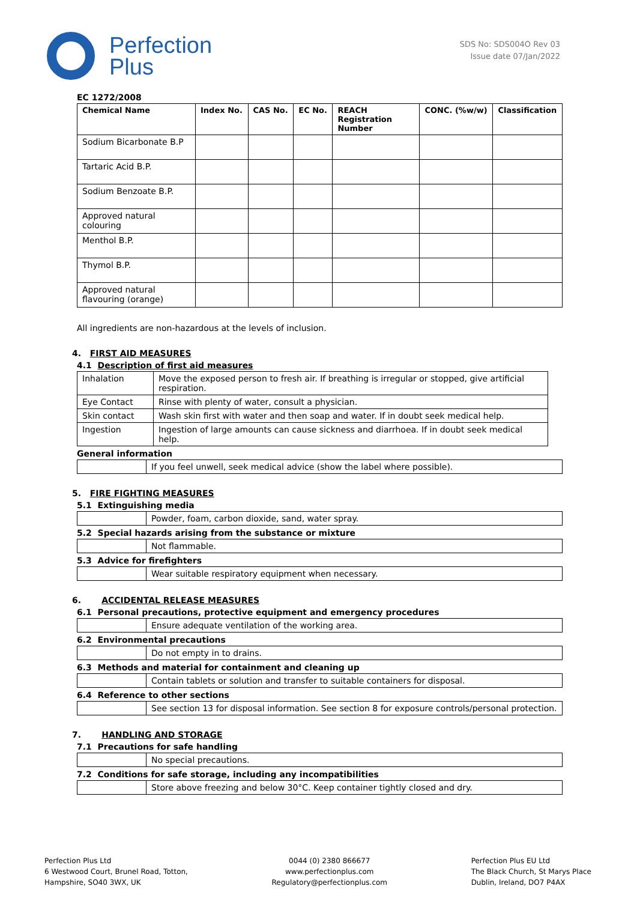Perfection
Plus
SDS No: SDS004O Rev 03
Issue date 07/Jan/2022
EC 1272/2008
| Chemical Name | Index No. | CAS No. | EC No. | REACH Registration Number | CONC. (%w/w) | Classification |
| --- | --- | --- | --- | --- | --- | --- |
| Sodium Bicarbonate B.P | | | | | | |
| Tartaric Acid B.P. | | | | | | |
| Sodium Benzoate B.P. | | | | | | |
| Approved natural colouring | | | | | | |
| Menthol B.P. | | | | | | |
| Thymol B.P. | | | | | | |
| Approved natural flavouring (orange) | | | | | | |
All ingredients are non-hazardous at the levels of inclusion.
4. FIRST AID MEASURES
4.1 Description of first aid measures
| Inhalation | Move the exposed person to fresh air. If breathing is irregular or stopped, give artificial respiration. |
| Eye Contact | Rinse with plenty of water, consult a physician. |
| Skin contact | Wash skin first with water and then soap and water. If in doubt seek medical help. |
| Ingestion | Ingestion of large amounts can cause sickness and diarrhoea. If in doubt seek medical help. |
General information
| | If you feel unwell, seek medical advice (show the label where possible). |
5. FIRE FIGHTING MEASURES
5.1 Extinguishing media
| | Powder, foam, carbon dioxide, sand, water spray. |
5.2 Special hazards arising from the substance or mixture
| | Not flammable. |
5.3 Advice for firefighters
| | Wear suitable respiratory equipment when necessary. |
6. ACCIDENTAL RELEASE MEASURES
6.1 Personal precautions, protective equipment and emergency procedures
| | Ensure adequate ventilation of the working area. |
6.2 Environmental precautions
| | Do not empty in to drains. |
6.3 Methods and material for containment and cleaning up
| | Contain tablets or solution and transfer to suitable containers for disposal. |
6.4 Reference to other sections
| | See section 13 for disposal information. See section 8 for exposure controls/personal protection. |
7. HANDLING AND STORAGE
7.1 Precautions for safe handling
| | No special precautions. |
7.2 Conditions for safe storage, including any incompatibilities
| | Store above freezing and below 30°C. Keep container tightly closed and dry. |
Perfection Plus Ltd
6 Westwood Court, Brunel Road, Totton,
Hampshire, SO40 3WX, UK
0044 (0) 2380 866677
www.perfectionplus.com
Regulatory@perfectionplus.com
Perfection Plus EU Ltd
The Black Church, St Marys Place
Dublin, Ireland, DO7 P4AX